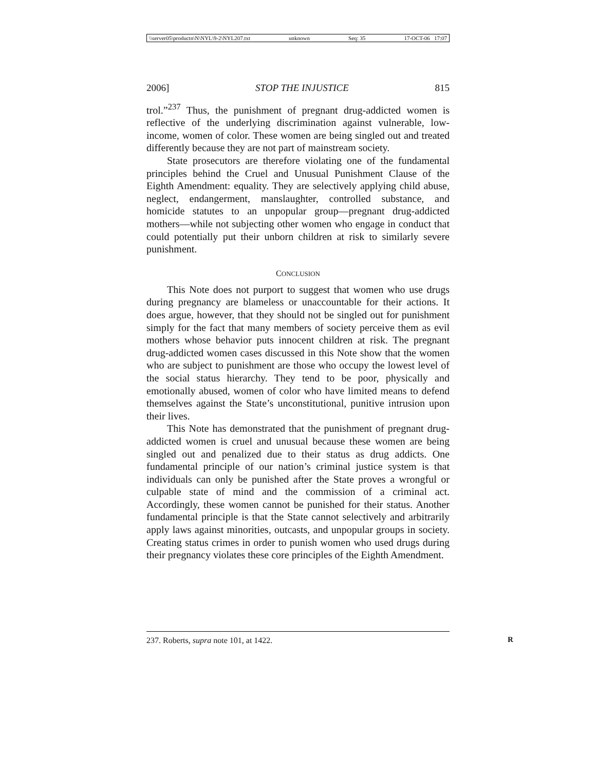\\server05\productn\N\NYL\9-2\NYL207.txt unknown Seq: 35 17-OCT-06 17:07
2006] STOP THE INJUSTICE 815
trol.”<sup>237</sup> Thus, the punishment of pregnant drug-addicted women is reflective of the underlying discrimination against vulnerable, low-income, women of color. These women are being singled out and treated differently because they are not part of mainstream society.
State prosecutors are therefore violating one of the fundamental principles behind the Cruel and Unusual Punishment Clause of the Eighth Amendment: equality. They are selectively applying child abuse, neglect, endangerment, manslaughter, controlled substance, and homicide statutes to an unpopular group—pregnant drug-addicted mothers—while not subjecting other women who engage in conduct that could potentially put their unborn children at risk to similarly severe punishment.
CONCLUSION
This Note does not purport to suggest that women who use drugs during pregnancy are blameless or unaccountable for their actions. It does argue, however, that they should not be singled out for punishment simply for the fact that many members of society perceive them as evil mothers whose behavior puts innocent children at risk. The pregnant drug-addicted women cases discussed in this Note show that the women who are subject to punishment are those who occupy the lowest level of the social status hierarchy. They tend to be poor, physically and emotionally abused, women of color who have limited means to defend themselves against the State’s unconstitutional, punitive intrusion upon their lives.
This Note has demonstrated that the punishment of pregnant drug-addicted women is cruel and unusual because these women are being singled out and penalized due to their status as drug addicts. One fundamental principle of our nation’s criminal justice system is that individuals can only be punished after the State proves a wrongful or culpable state of mind and the commission of a criminal act. Accordingly, these women cannot be punished for their status. Another fundamental principle is that the State cannot selectively and arbitrarily apply laws against minorities, outcasts, and unpopular groups in society. Creating status crimes in order to punish women who used drugs during their pregnancy violates these core principles of the Eighth Amendment.
237. Roberts, supra note 101, at 1422. R